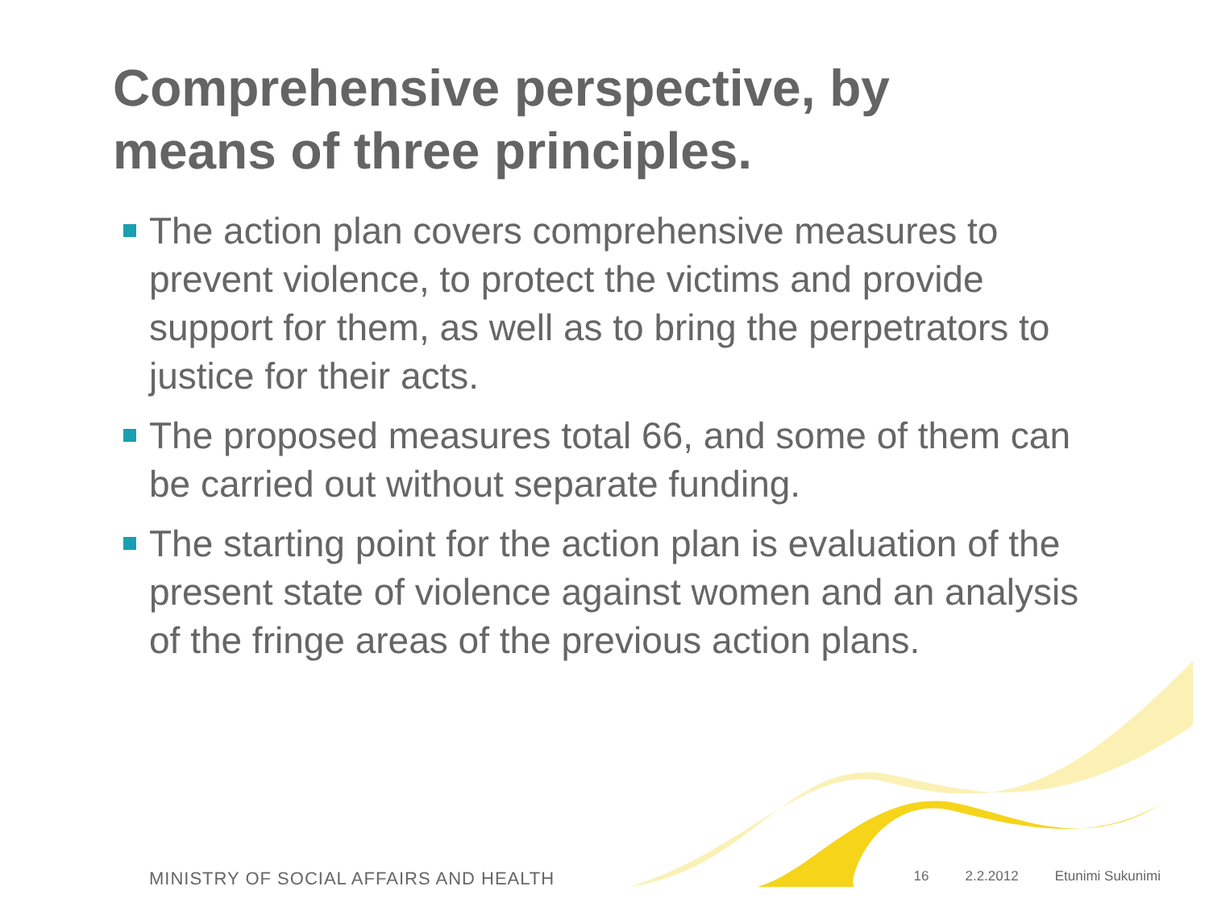Comprehensive perspective, by means of three principles.
The action plan covers comprehensive measures to prevent violence, to protect the victims and provide support for them, as well as to bring the perpetrators to justice for their acts.
The proposed measures total 66, and some of them can be carried out without separate funding.
The starting point for the action plan is evaluation of the present state of violence against women and an analysis of the fringe areas of the previous action plans.
MINISTRY OF SOCIAL AFFAIRS AND HEALTH
16 2.2.2012 Etunimi Sukunimi